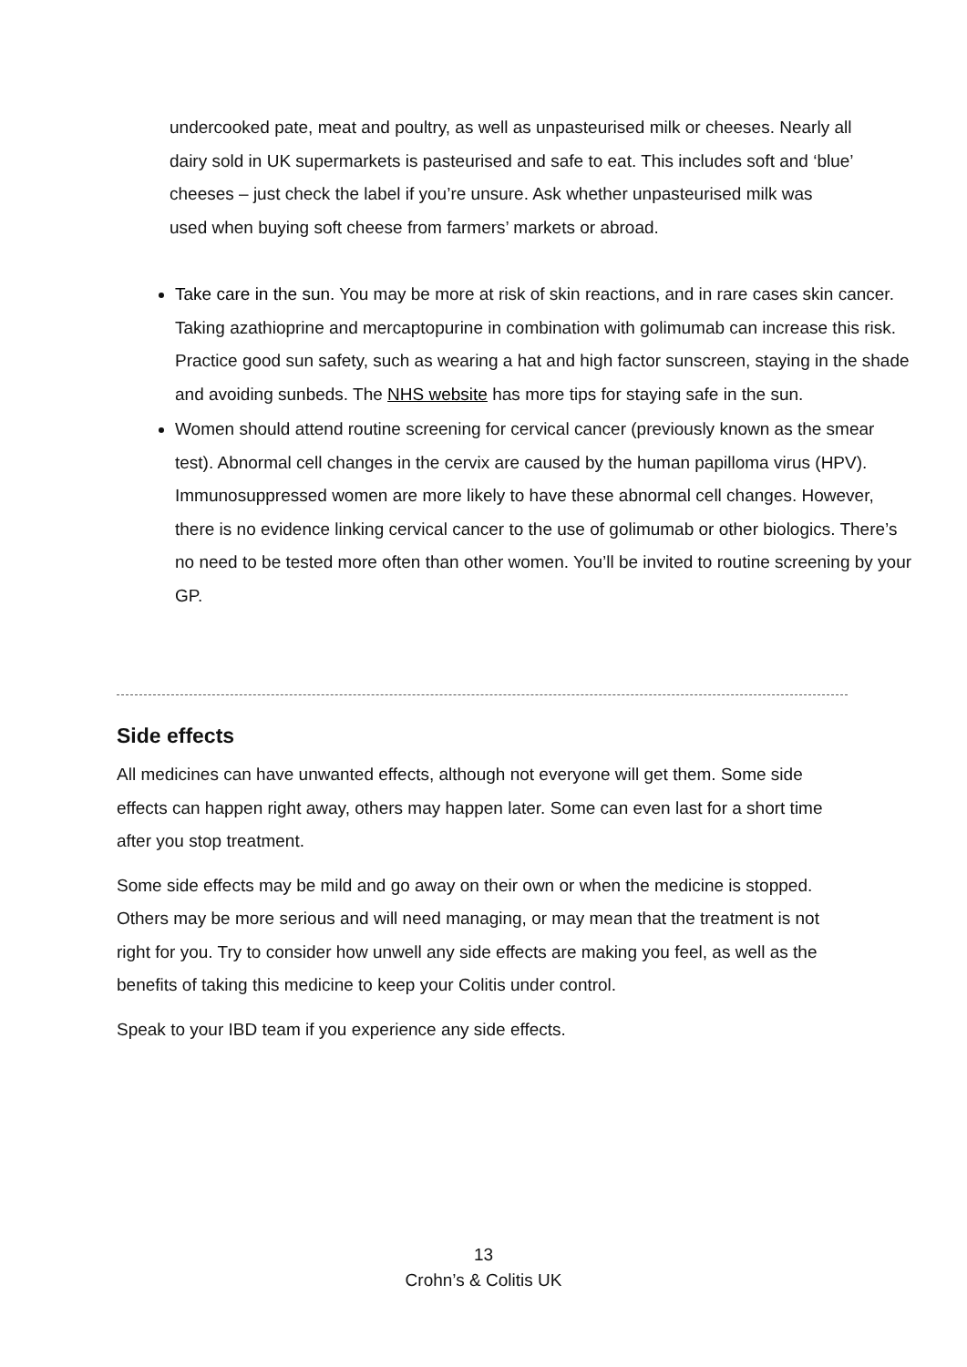undercooked pate, meat and poultry, as well as unpasteurised milk or cheeses. Nearly all dairy sold in UK supermarkets is pasteurised and safe to eat. This includes soft and ‘blue’ cheeses – just check the label if you’re unsure. Ask whether unpasteurised milk was used when buying soft cheese from farmers’ markets or abroad.
Take care in the sun. You may be more at risk of skin reactions, and in rare cases skin cancer. Taking azathioprine and mercaptopurine in combination with golimumab can increase this risk. Practice good sun safety, such as wearing a hat and high factor sunscreen, staying in the shade and avoiding sunbeds. The NHS website has more tips for staying safe in the sun.
Women should attend routine screening for cervical cancer (previously known as the smear test). Abnormal cell changes in the cervix are caused by the human papilloma virus (HPV). Immunosuppressed women are more likely to have these abnormal cell changes. However, there is no evidence linking cervical cancer to the use of golimumab or other biologics. There’s no need to be tested more often than other women. You’ll be invited to routine screening by your GP.
Side effects
All medicines can have unwanted effects, although not everyone will get them. Some side effects can happen right away, others may happen later. Some can even last for a short time after you stop treatment.
Some side effects may be mild and go away on their own or when the medicine is stopped. Others may be more serious and will need managing, or may mean that the treatment is not right for you. Try to consider how unwell any side effects are making you feel, as well as the benefits of taking this medicine to keep your Colitis under control.
Speak to your IBD team if you experience any side effects.
13
Crohn’s & Colitis UK